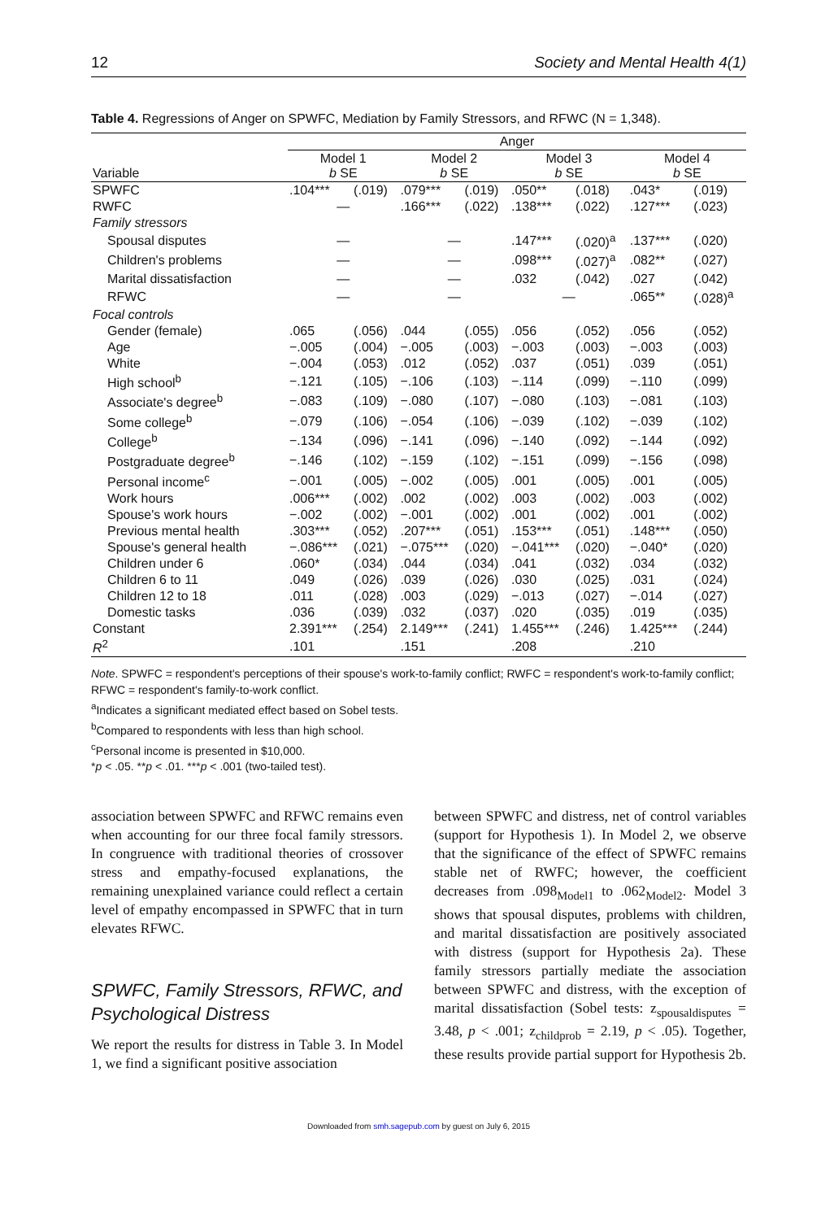12 Society and Mental Health 4(1)
Table 4. Regressions of Anger on SPWFC, Mediation by Family Stressors, and RFWC (N = 1,348).
| Variable | Anger | | | | | | | |
| --- | --- | --- | --- | --- | --- | --- | --- | --- |
| | Model 1 b SE | | Model 2 b SE | | Model 3 b SE | | Model 4 b SE | |
| SPWFC | .104*** | (.019) | .079*** | (.019) | .050** | (.018) | .043* | (.019) |
| RWFC | — | | .166*** | (.022) | .138*** | (.022) | .127*** | (.023) |
| Family stressors | | | | | | | | |
| Spousal disputes | — | | — | | .147*** | (.020)<sup>a</sup> | .137*** | (.020) |
| Children's problems | — | | — | | .098*** | (.027)<sup>a</sup> | .082** | (.027) |
| Marital dissatisfaction | — | | — | | .032 | (.042) | .027 | (.042) |
| RFWC | — | | — | | — | | .065** | (.028)<sup>a</sup> |
| Focal controls | | | | | | | | |
| Gender (female) | .065 | (.056) | .044 | (.055) | .056 | (.052) | .056 | (.052) |
| Age | −.005 | (.004) | −.005 | (.003) | −.003 | (.003) | −.003 | (.003) |
| White | −.004 | (.053) | .012 | (.052) | .037 | (.051) | .039 | (.051) |
| High school<sup>b</sup> | −.121 | (.105) | −.106 | (.103) | −.114 | (.099) | −.110 | (.099) |
| Associate's degree<sup>b</sup> | −.083 | (.109) | −.080 | (.107) | −.080 | (.103) | −.081 | (.103) |
| Some college<sup>b</sup> | −.079 | (.106) | −.054 | (.106) | −.039 | (.102) | −.039 | (.102) |
| College<sup>b</sup> | −.134 | (.096) | −.141 | (.096) | −.140 | (.092) | −.144 | (.092) |
| Postgraduate degree<sup>b</sup> | −.146 | (.102) | −.159 | (.102) | −.151 | (.099) | −.156 | (.098) |
| Personal income<sup>c</sup> | −.001 | (.005) | −.002 | (.005) | .001 | (.005) | .001 | (.005) |
| Work hours | .006*** | (.002) | .002 | (.002) | .003 | (.002) | .003 | (.002) |
| Spouse's work hours | −.002 | (.002) | −.001 | (.002) | .001 | (.002) | .001 | (.002) |
| Previous mental health | .303*** | (.052) | .207*** | (.051) | .153*** | (.051) | .148*** | (.050) |
| Spouse's general health | −.086*** | (.021) | −.075*** | (.020) | −.041*** | (.020) | −.040* | (.020) |
| Children under 6 | .060* | (.034) | .044 | (.034) | .041 | (.032) | .034 | (.032) |
| Children 6 to 11 | .049 | (.026) | .039 | (.026) | .030 | (.025) | .031 | (.024) |
| Children 12 to 18 | .011 | (.028) | .003 | (.029) | −.013 | (.027) | −.014 | (.027) |
| Domestic tasks | .036 | (.039) | .032 | (.037) | .020 | (.035) | .019 | (.035) |
| Constant | 2.391*** | (.254) | 2.149*** | (.241) | 1.455*** | (.246) | 1.425*** | (.244) |
| R<sup>2</sup> | .101 | | .151 | | .208 | | .210 | |
Note. SPWFC = respondent's perceptions of their spouse's work-to-family conflict; RWFC = respondent's work-to-family conflict; RFWC = respondent's family-to-work conflict.
<sup>a</sup> Indicates a significant mediated effect based on Sobel tests.
<sup>b</sup> Compared to respondents with less than high school.
<sup>c</sup> Personal income is presented in $10,000.
*p < .05. **p < .01. ***p < .001 (two-tailed test).
association between SPWFC and RFWC remains even when accounting for our three focal family stressors. In congruence with traditional theories of crossover stress and empathy-focused explanations, the remaining unexplained variance could reflect a certain level of empathy encompassed in SPWFC that in turn elevates RFWC.
SPWFC, Family Stressors, RFWC, and Psychological Distress
We report the results for distress in Table 3. In Model 1, we find a significant positive association
between SPWFC and distress, net of control variables (support for Hypothesis 1). In Model 2, we observe that the significance of the effect of SPWFC remains stable net of RWFC; however, the coefficient decreases from .098<sub>Model1</sub> to .062<sub>Model2</sub>. Model 3 shows that spousal disputes, problems with children, and marital dissatisfaction are positively associated with distress (support for Hypothesis 2a). These family stressors partially mediate the association between SPWFC and distress, with the exception of marital dissatisfaction (Sobel tests: z<sub>spousaldisputes</sub> = 3.48, p < .001; z<sub>childprob</sub> = 2.19, p < .05). Together, these results provide partial support for Hypothesis 2b.
Downloaded from smh.sagepub.com by guest on July 6, 2015